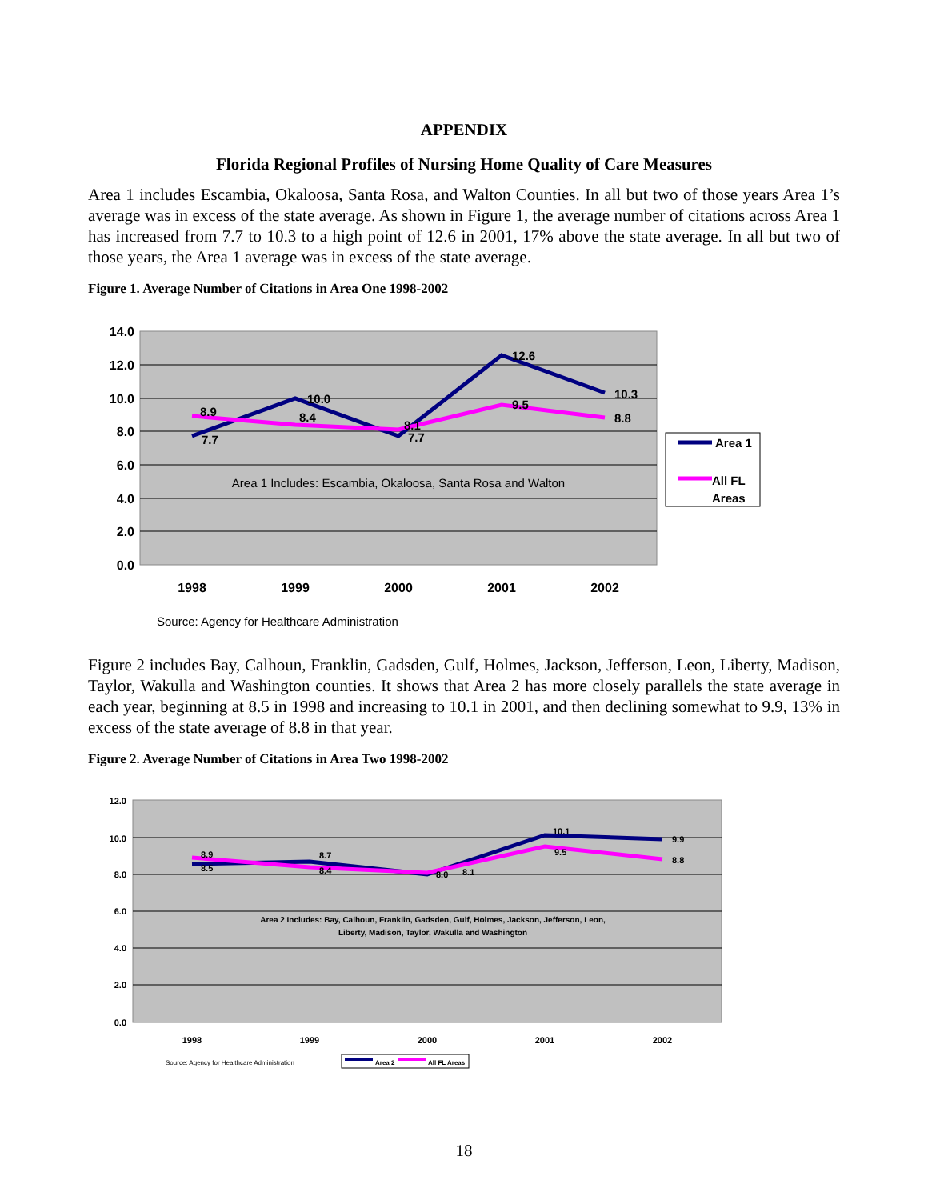APPENDIX
Florida Regional Profiles of Nursing Home Quality of Care Measures
Area 1 includes Escambia, Okaloosa, Santa Rosa, and Walton Counties. In all but two of those years Area 1’s average was in excess of the state average. As shown in Figure 1, the average number of citations across Area 1 has increased from 7.7 to 10.3 to a high point of 12.6 in 2001, 17% above the state average. In all but two of those years, the Area 1 average was in excess of the state average.
Figure 1. Average Number of Citations in Area One 1998-2002
14.0
12.0
10.0
8.0
6.0
4.0
2.0
0.0
1998
1999
2000
2001
2002
7.7
8.9
10.0
8.4
8.1
7.7
12.6
9.5
10.3
8.8
Area 1 Includes: Escambia, Okaloosa, Santa Rosa and Walton
Area 1
All FL
Areas
Source: Agency for Healthcare Administration
Figure 2 includes Bay, Calhoun, Franklin, Gadsden, Gulf, Holmes, Jackson, Jefferson, Leon, Liberty, Madison, Taylor, Wakulla and Washington counties. It shows that Area 2 has more closely parallels the state average in each year, beginning at 8.5 in 1998 and increasing to 10.1 in 2001, and then declining somewhat to 9.9, 13% in excess of the state average of 8.8 in that year.
Figure 2. Average Number of Citations in Area Two 1998-2002
12.0
10.0
8.0
6.0
4.0
2.0
0.0
1998
1999
2000
2001
2002
8.9
8.5
8.7
8.4
8.0
8.1
10.1
9.5
9.9
8.8
Area 2 Includes: Bay, Calhoun, Franklin, Gadsden, Gulf, Holmes, Jackson, Jefferson, Leon,
Liberty, Madison, Taylor, Wakulla and Washington
Source: Agency for Healthcare Administration
Area 2
All FL Areas
18